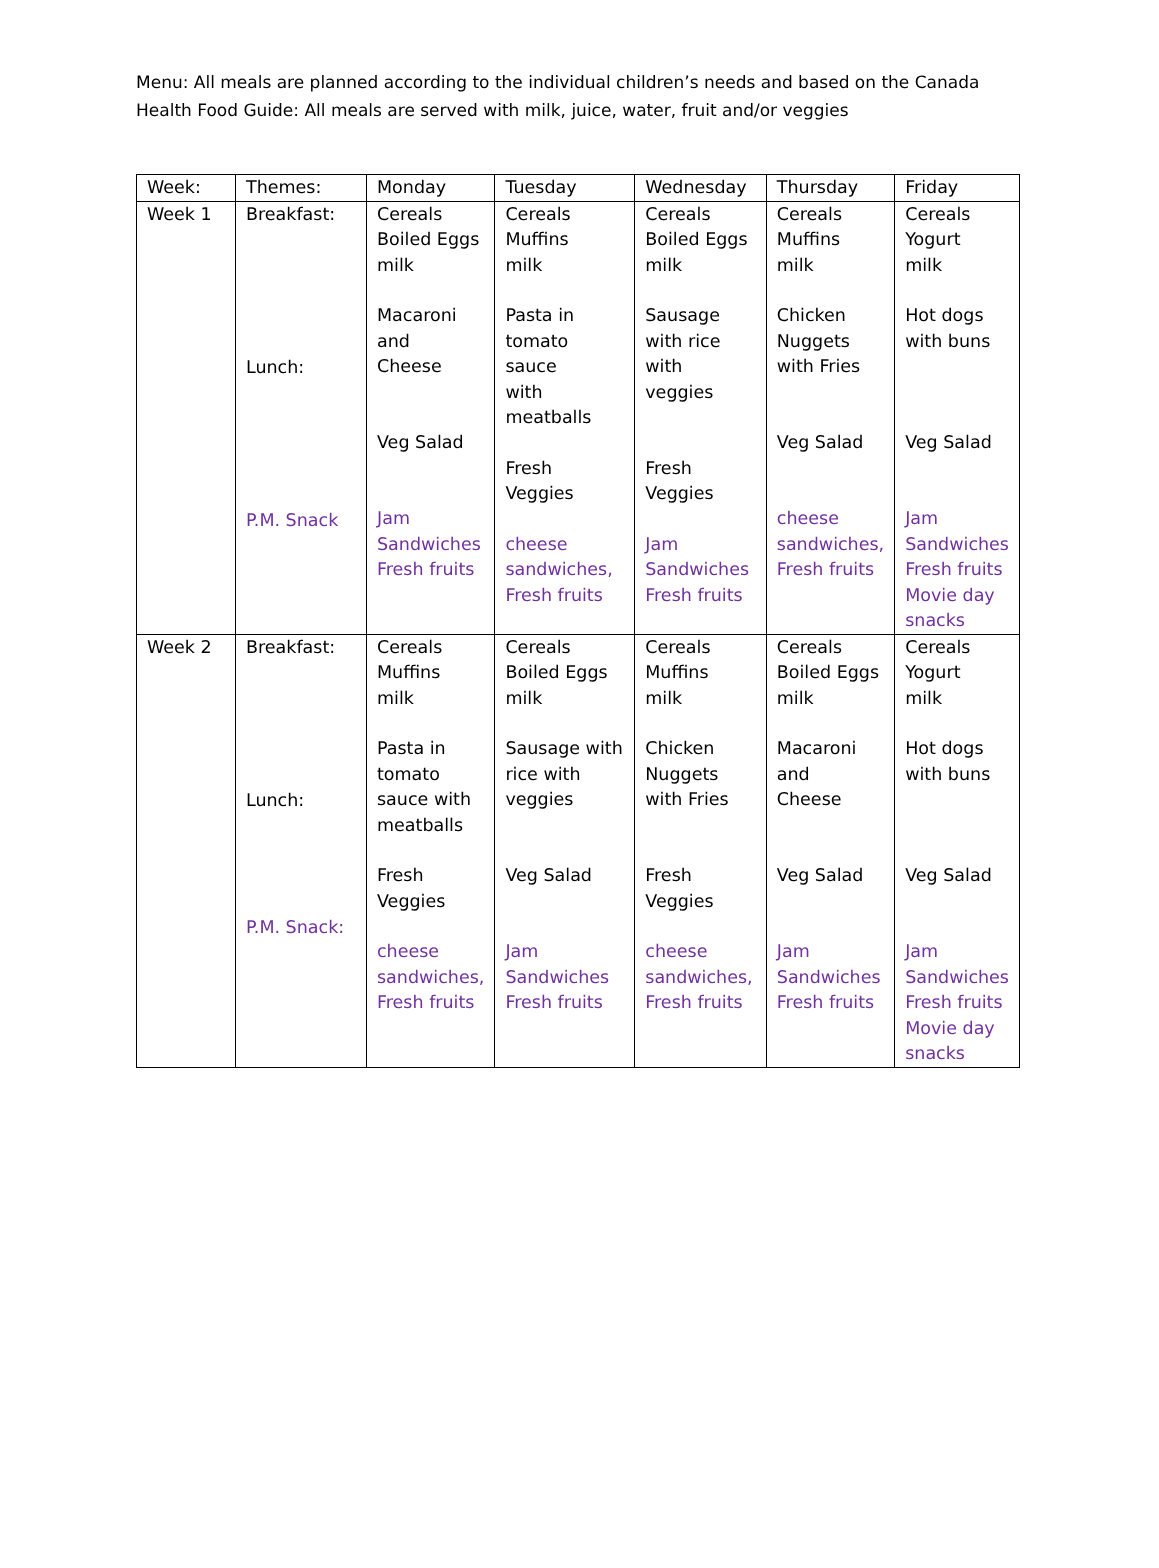Menu: All meals are planned according to the individual children’s needs and based on the Canada Health Food Guide: All meals are served with milk, juice, water, fruit and/or veggies
| Week: | Themes: | Monday | Tuesday | Wednesday | Thursday | Friday |
| --- | --- | --- | --- | --- | --- | --- |
| Week 1 | Breakfast: Lunch: P.M. Snack | Cereals Boiled Eggs milk Macaroni and Cheese Veg Salad Jam Sandwiches Fresh fruits | Cereals Muffins milk Pasta in tomato sauce with meatballs Fresh Veggies cheese sandwiches, Fresh fruits | Cereals Boiled Eggs milk Sausage with rice with veggies Fresh Veggies Jam Sandwiches Fresh fruits | Cereals Muffins milk Chicken Nuggets with Fries Veg Salad cheese sandwiches, Fresh fruits | Cereals Yogurt milk Hot dogs with buns Veg Salad Jam Sandwiches Fresh fruits Movie day snacks |
| Week 2 | Breakfast: Lunch: P.M. Snack: | Cereals Muffins milk Pasta in tomato sauce with meatballs Fresh Veggies cheese sandwiches, Fresh fruits | Cereals Boiled Eggs milk Sausage with rice with veggies Veg Salad Jam Sandwiches Fresh fruits | Cereals Muffins milk Chicken Nuggets with Fries Fresh Veggies cheese sandwiches, Fresh fruits | Cereals Boiled Eggs milk Macaroni and Cheese Veg Salad Jam Sandwiches Fresh fruits | Cereals Yogurt milk Hot dogs with buns Veg Salad Jam Sandwiches Fresh fruits Movie day snacks |